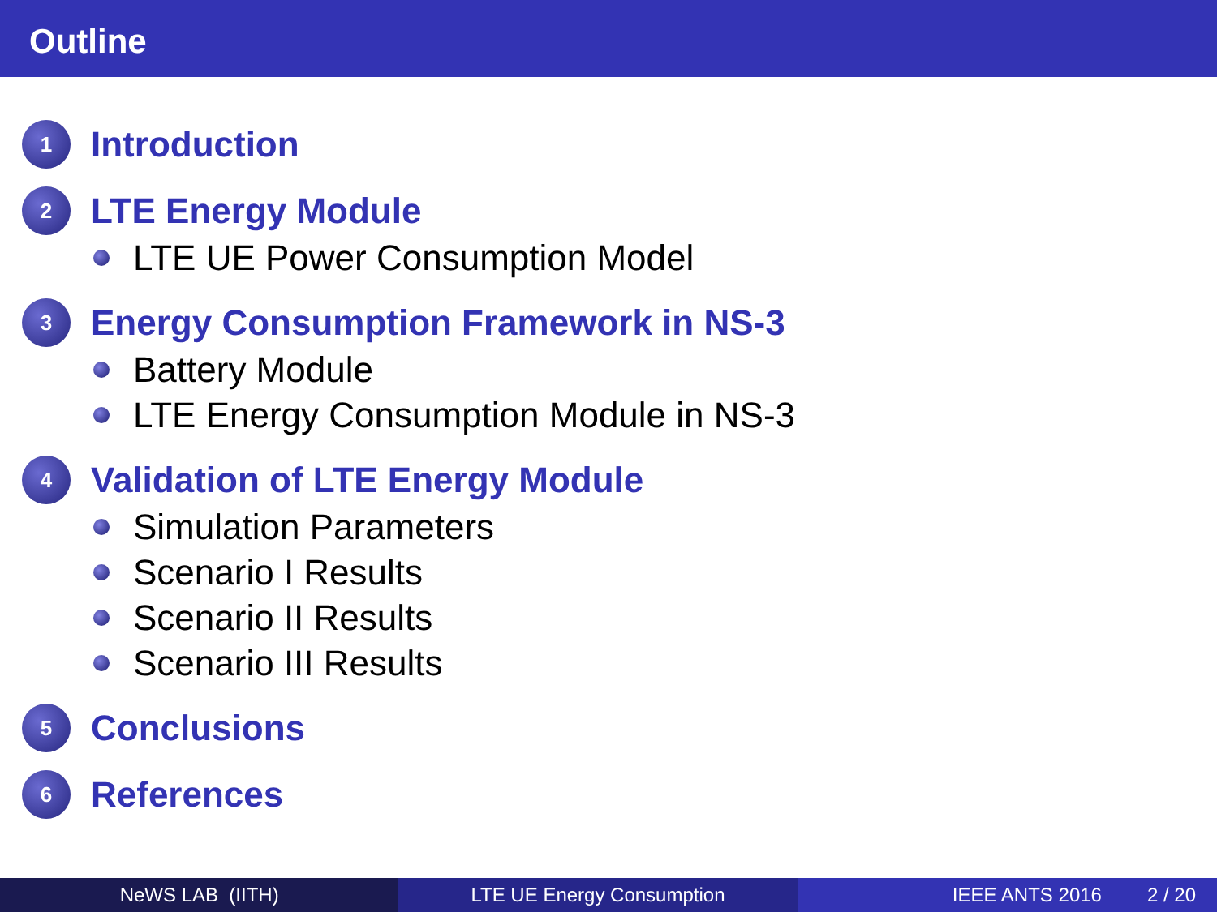Outline
1
Introduction
2
LTE Energy Module
LTE UE Power Consumption Model
3
Energy Consumption Framework in NS-3
Battery Module
LTE Energy Consumption Module in NS-3
4
Validation of LTE Energy Module
Simulation Parameters
Scenario I Results
Scenario II Results
Scenario III Results
5
Conclusions
6
References
NeWS LAB (IITH) LTE UE Energy Consumption IEEE ANTS 2016 2 / 20